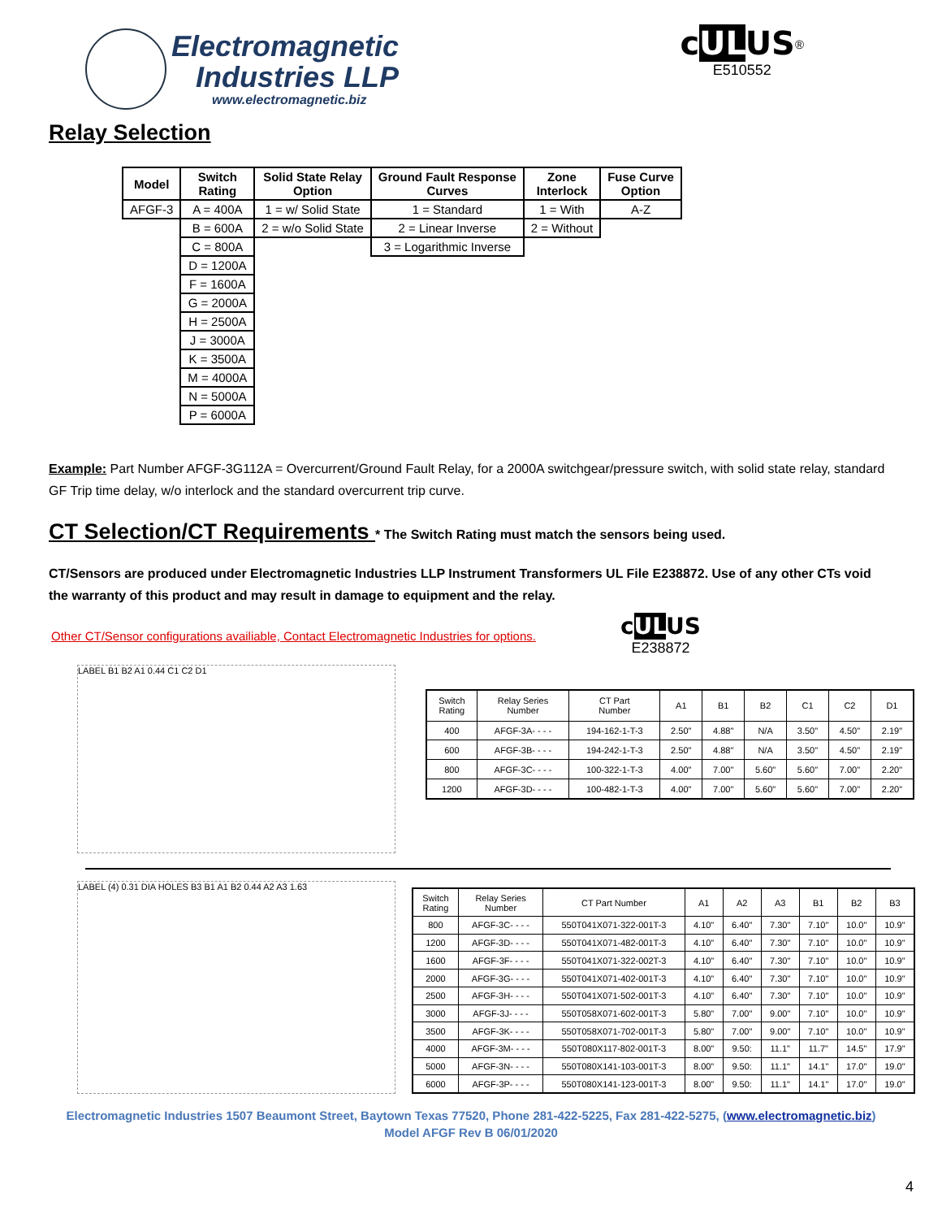Electromagnetic
Industries LLP
www.electromagnetic.biz
cULUS<sup>®</sup>
E510552
Relay Selection
| Model | Switch Rating | Solid State Relay Option | Ground Fault Response Curves | Zone Interlock | Fuse Curve Option |
| --- | --- | --- | --- | --- | --- |
| AFGF-3 | A = 400A | 1 = w/ Solid State | 1 = Standard | 1 = With | A-Z |
| | B = 600A | 2 = w/o Solid State | 2 = Linear Inverse | 2 = Without | |
| | C = 800A | | 3 = Logarithmic Inverse | | |
| | D = 1200A | | | | |
| | F = 1600A | | | | |
| | G = 2000A | | | | |
| | H = 2500A | | | | |
| | J = 3000A | | | | |
| | K = 3500A | | | | |
| | M = 4000A | | | | |
| | N = 5000A | | | | |
| | P = 6000A | | | | |
Example: Part Number AFGF-3G112A = Overcurrent/Ground Fault Relay, for a 2000A switchgear/pressure switch, with solid state relay, standard GF Trip time delay, w/o interlock and the standard overcurrent trip curve.
CT Selection/CT Requirements * The Switch Rating must match the sensors being used.
CT/Sensors are produced under Electromagnetic Industries LLP Instrument Transformers UL File E238872. Use of any other CTs void the warranty of this product and may result in damage to equipment and the relay.
Other CT/Sensor configurations availiable, Contact Electromagnetic Industries for options.
cULUS
E238872
LABEL B1 B2 A1 0.44 C1 C2 D1
| Switch Rating | Relay Series Number | CT Part Number | A1 | B1 | B2 | C1 | C2 | D1 |
| --- | --- | --- | --- | --- | --- | --- | --- | --- |
| 400 | AFGF-3A- - - - | 194-162-1-T-3 | 2.50" | 4.88" | N/A | 3.50" | 4.50" | 2.19" |
| 600 | AFGF-3B- - - - | 194-242-1-T-3 | 2.50" | 4.88" | N/A | 3.50" | 4.50" | 2.19" |
| 800 | AFGF-3C- - - - | 100-322-1-T-3 | 4.00" | 7.00" | 5.60" | 5.60" | 7.00" | 2.20" |
| 1200 | AFGF-3D- - - - | 100-482-1-T-3 | 4.00" | 7.00" | 5.60" | 5.60" | 7.00" | 2.20" |
LABEL (4) 0.31 DIA HOLES B3 B1 A1 B2 0.44 A2 A3 1.63
| Switch Rating | Relay Series Number | CT Part Number | A1 | A2 | A3 | B1 | B2 | B3 |
| --- | --- | --- | --- | --- | --- | --- | --- | --- |
| 800 | AFGF-3C- - - - | 550T041X071-322-001T-3 | 4.10" | 6.40" | 7.30" | 7.10" | 10.0" | 10.9" |
| 1200 | AFGF-3D- - - - | 550T041X071-482-001T-3 | 4.10" | 6.40" | 7.30" | 7.10" | 10.0" | 10.9" |
| 1600 | AFGF-3F- - - - | 550T041X071-322-002T-3 | 4.10" | 6.40" | 7.30" | 7.10" | 10.0" | 10.9" |
| 2000 | AFGF-3G- - - - | 550T041X071-402-001T-3 | 4.10" | 6.40" | 7.30" | 7.10" | 10.0" | 10.9" |
| 2500 | AFGF-3H- - - - | 550T041X071-502-001T-3 | 4.10" | 6.40" | 7.30" | 7.10" | 10.0" | 10.9" |
| 3000 | AFGF-3J- - - - | 550T058X071-602-001T-3 | 5.80" | 7.00" | 9.00" | 7.10" | 10.0" | 10.9" |
| 3500 | AFGF-3K- - - - | 550T058X071-702-001T-3 | 5.80" | 7.00" | 9.00" | 7.10" | 10.0" | 10.9" |
| 4000 | AFGF-3M- - - - | 550T080X117-802-001T-3 | 8.00" | 9.50: | 11.1" | 11.7" | 14.5" | 17.9" |
| 5000 | AFGF-3N- - - - | 550T080X141-103-001T-3 | 8.00" | 9.50: | 11.1" | 14.1" | 17.0" | 19.0" |
| 6000 | AFGF-3P- - - - | 550T080X141-123-001T-3 | 8.00" | 9.50: | 11.1" | 14.1" | 17.0" | 19.0" |
Electromagnetic Industries 1507 Beaumont Street, Baytown Texas 77520, Phone 281-422-5225, Fax 281-422-5275, (www.electromagnetic.biz)
Model AFGF Rev B 06/01/2020
4